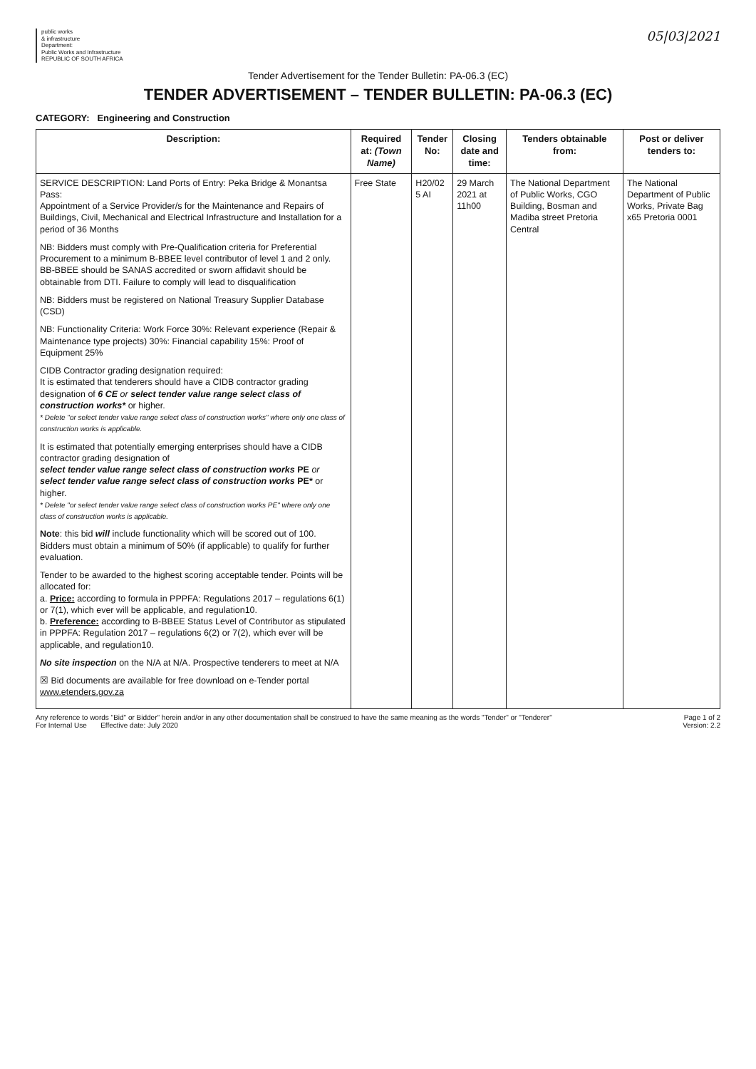public works
& infrastructure
Department:
Public Works and Infrastructure
REPUBLIC OF SOUTH AFRICA
05|03|2021
Tender Advertisement for the Tender Bulletin: PA-06.3 (EC)
TENDER ADVERTISEMENT – TENDER BULLETIN: PA-06.3 (EC)
CATEGORY: Engineering and Construction
| Description: | Required at: (Town Name) | Tender No: | Closing date and time: | Tenders obtainable from: | Post or deliver tenders to: |
| --- | --- | --- | --- | --- | --- |
| SERVICE DESCRIPTION: Land Ports of Entry: Peka Bridge & Monantsa Pass: Appointment of a Service Provider/s for the Maintenance and Repairs of Buildings, Civil, Mechanical and Electrical Infrastructure and Installation for a period of 36 Months NB: Bidders must comply with Pre-Qualification criteria for Preferential Procurement to a minimum B-BBEE level contributor of level 1 and 2 only. BB-BBEE should be SANAS accredited or sworn affidavit should be obtainable from DTI. Failure to comply will lead to disqualification NB: Bidders must be registered on National Treasury Supplier Database (CSD) NB: Functionality Criteria: Work Force 30%: Relevant experience (Repair & Maintenance type projects) 30%: Financial capability 15%: Proof of Equipment 25% CIDB Contractor grading designation required: It is estimated that tenderers should have a CIDB contractor grading designation of 6 CE or select tender value range select class of construction works* or higher. * Delete "or select tender value range select class of construction works" where only one class of construction works is applicable. It is estimated that potentially emerging enterprises should have a CIDB contractor grading designation of select tender value range select class of construction works PE or select tender value range select class of construction works PE* or higher. * Delete "or select tender value range select class of construction works PE" where only one class of construction works is applicable. Note : this bid will include functionality which will be scored out of 100. Bidders must obtain a minimum of 50% (if applicable) to qualify for further evaluation. Tender to be awarded to the highest scoring acceptable tender. Points will be allocated for: a. Price: according to formula in PPPFA: Regulations 2017 – regulations 6(1) or 7(1), which ever will be applicable, and regulation10. b. Preference: according to B-BBEE Status Level of Contributor as stipulated in PPPFA: Regulation 2017 – regulations 6(2) or 7(2), which ever will be applicable, and regulation10. No site inspection on the N/A at N/A. Prospective tenderers to meet at N/A ☒ Bid documents are available for free download on e-Tender portal www.etenders.gov.za | Free State | H20/02 5 AI | 29 March 2021 at 11h00 | The National Department of Public Works, CGO Building, Bosman and Madiba street Pretoria Central | The National Department of Public Works, Private Bag x65 Pretoria 0001 |
Any reference to words "Bid" or Bidder" herein and/or in any other documentation shall be construed to have the same meaning as the words "Tender" or "Tenderer"
For Internal Use Effective date: July 2020
Page 1 of 2
Version: 2.2